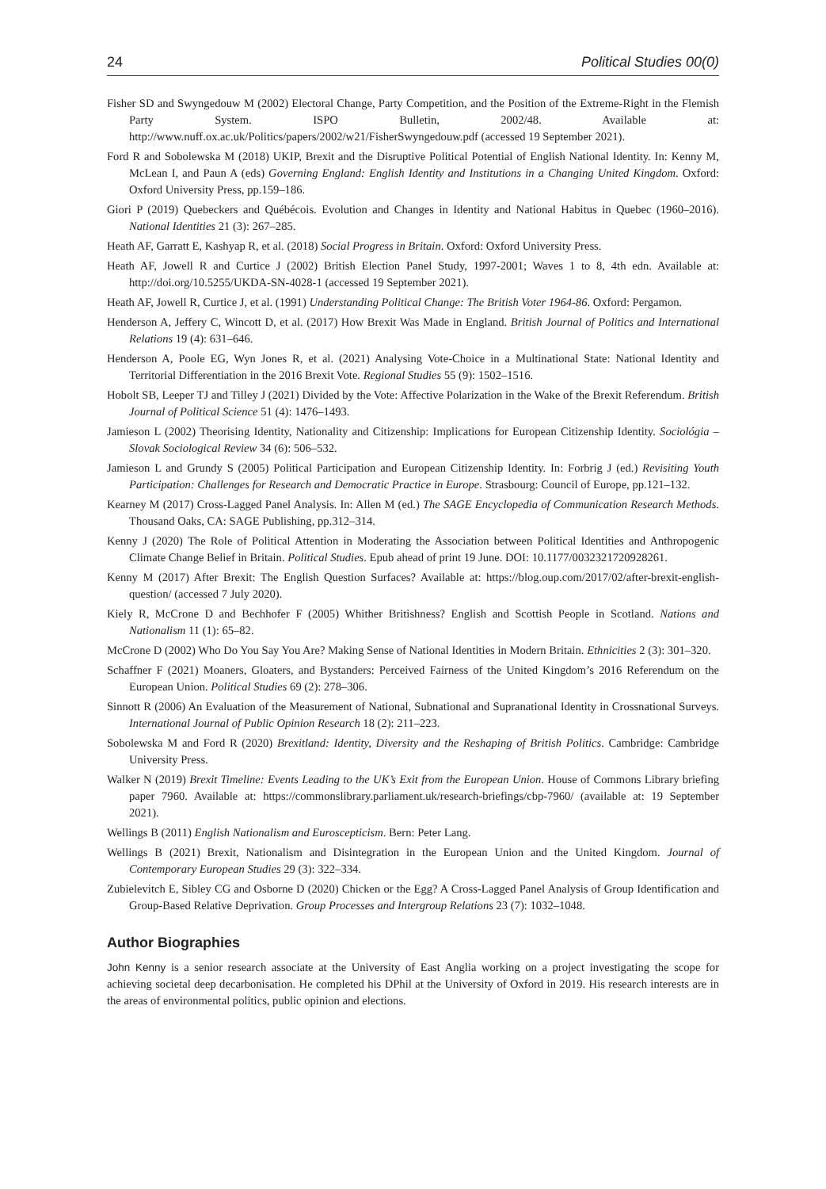24 Political Studies 00(0)
Fisher SD and Swyngedouw M (2002) Electoral Change, Party Competition, and the Position of the Extreme-Right in the Flemish Party System. ISPO Bulletin, 2002/48. Available at: http://www.nuff.ox.ac.uk/Politics/papers/2002/w21/FisherSwyngedouw.pdf (accessed 19 September 2021).
Ford R and Sobolewska M (2018) UKIP, Brexit and the Disruptive Political Potential of English National Identity. In: Kenny M, McLean I, and Paun A (eds) Governing England: English Identity and Institutions in a Changing United Kingdom. Oxford: Oxford University Press, pp.159–186.
Giori P (2019) Quebeckers and Québécois. Evolution and Changes in Identity and National Habitus in Quebec (1960–2016). National Identities 21 (3): 267–285.
Heath AF, Garratt E, Kashyap R, et al. (2018) Social Progress in Britain. Oxford: Oxford University Press.
Heath AF, Jowell R and Curtice J (2002) British Election Panel Study, 1997-2001; Waves 1 to 8, 4th edn. Available at: http://doi.org/10.5255/UKDA-SN-4028-1 (accessed 19 September 2021).
Heath AF, Jowell R, Curtice J, et al. (1991) Understanding Political Change: The British Voter 1964-86. Oxford: Pergamon.
Henderson A, Jeffery C, Wincott D, et al. (2017) How Brexit Was Made in England. British Journal of Politics and International Relations 19 (4): 631–646.
Henderson A, Poole EG, Wyn Jones R, et al. (2021) Analysing Vote-Choice in a Multinational State: National Identity and Territorial Differentiation in the 2016 Brexit Vote. Regional Studies 55 (9): 1502–1516.
Hobolt SB, Leeper TJ and Tilley J (2021) Divided by the Vote: Affective Polarization in the Wake of the Brexit Referendum. British Journal of Political Science 51 (4): 1476–1493.
Jamieson L (2002) Theorising Identity, Nationality and Citizenship: Implications for European Citizenship Identity. Sociológia – Slovak Sociological Review 34 (6): 506–532.
Jamieson L and Grundy S (2005) Political Participation and European Citizenship Identity. In: Forbrig J (ed.) Revisiting Youth Participation: Challenges for Research and Democratic Practice in Europe. Strasbourg: Council of Europe, pp.121–132.
Kearney M (2017) Cross-Lagged Panel Analysis. In: Allen M (ed.) The SAGE Encyclopedia of Communication Research Methods. Thousand Oaks, CA: SAGE Publishing, pp.312–314.
Kenny J (2020) The Role of Political Attention in Moderating the Association between Political Identities and Anthropogenic Climate Change Belief in Britain. Political Studies. Epub ahead of print 19 June. DOI: 10.1177/0032321720928261.
Kenny M (2017) After Brexit: The English Question Surfaces? Available at: https://blog.oup.com/2017/02/after-brexit-english-question/ (accessed 7 July 2020).
Kiely R, McCrone D and Bechhofer F (2005) Whither Britishness? English and Scottish People in Scotland. Nations and Nationalism 11 (1): 65–82.
McCrone D (2002) Who Do You Say You Are? Making Sense of National Identities in Modern Britain. Ethnicities 2 (3): 301–320.
Schaffner F (2021) Moaners, Gloaters, and Bystanders: Perceived Fairness of the United Kingdom’s 2016 Referendum on the European Union. Political Studies 69 (2): 278–306.
Sinnott R (2006) An Evaluation of the Measurement of National, Subnational and Supranational Identity in Crossnational Surveys. International Journal of Public Opinion Research 18 (2): 211–223.
Sobolewska M and Ford R (2020) Brexitland: Identity, Diversity and the Reshaping of British Politics. Cambridge: Cambridge University Press.
Walker N (2019) Brexit Timeline: Events Leading to the UK’s Exit from the European Union. House of Commons Library briefing paper 7960. Available at: https://commonslibrary.parliament.uk/research-briefings/cbp-7960/ (available at: 19 September 2021).
Wellings B (2011) English Nationalism and Euroscepticism. Bern: Peter Lang.
Wellings B (2021) Brexit, Nationalism and Disintegration in the European Union and the United Kingdom. Journal of Contemporary European Studies 29 (3): 322–334.
Zubielevitch E, Sibley CG and Osborne D (2020) Chicken or the Egg? A Cross-Lagged Panel Analysis of Group Identification and Group-Based Relative Deprivation. Group Processes and Intergroup Relations 23 (7): 1032–1048.
Author Biographies
John Kenny is a senior research associate at the University of East Anglia working on a project investigating the scope for achieving societal deep decarbonisation. He completed his DPhil at the University of Oxford in 2019. His research interests are in the areas of environmental politics, public opinion and elections.